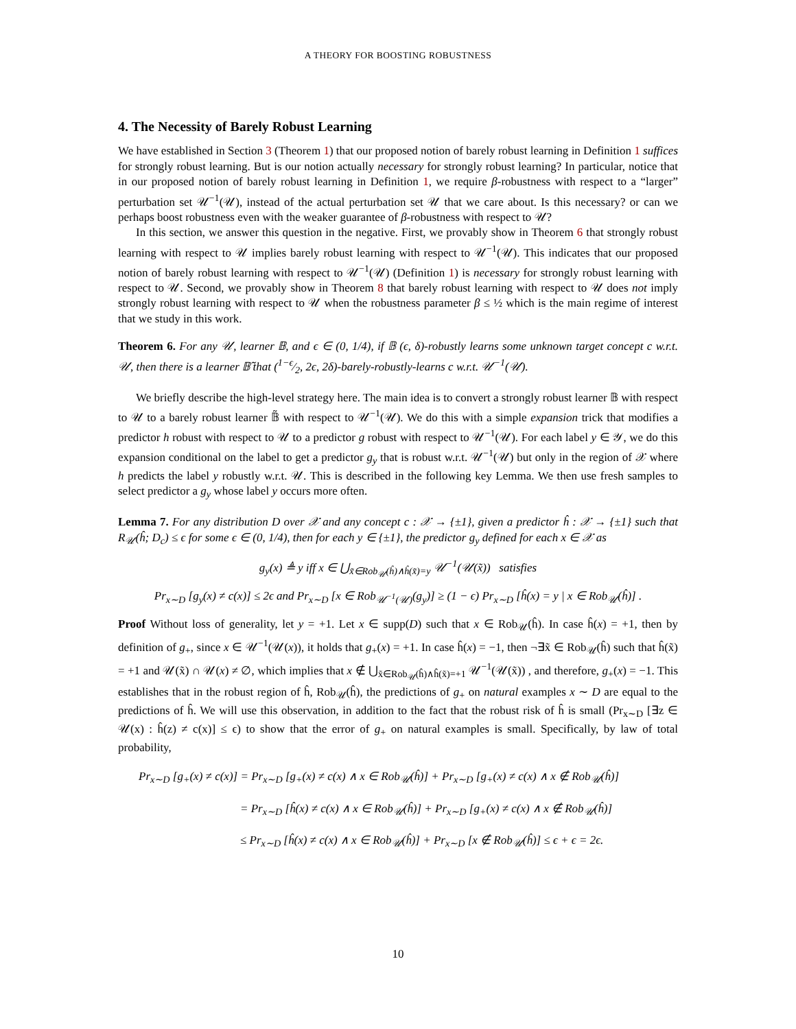A THEORY FOR BOOSTING ROBUSTNESS
4. The Necessity of Barely Robust Learning
We have established in Section 3 (Theorem 1) that our proposed notion of barely robust learning in Definition 1 suffices for strongly robust learning. But is our notion actually necessary for strongly robust learning? In particular, notice that in our proposed notion of barely robust learning in Definition 1, we require β-robustness with respect to a “larger” perturbation set 𝒰<sup>−1</sup>(𝒰), instead of the actual perturbation set 𝒰 that we care about. Is this necessary? or can we perhaps boost robustness even with the weaker guarantee of β-robustness with respect to 𝒰?
In this section, we answer this question in the negative. First, we provably show in Theorem 6 that strongly robust learning with respect to 𝒰 implies barely robust learning with respect to 𝒰<sup>−1</sup>(𝒰). This indicates that our proposed notion of barely robust learning with respect to 𝒰<sup>−1</sup>(𝒰) (Definition 1) is necessary for strongly robust learning with respect to 𝒰. Second, we provably show in Theorem 8 that barely robust learning with respect to 𝒰 does not imply strongly robust learning with respect to 𝒰 when the robustness parameter β ≤ ½ which is the main regime of interest that we study in this work.
Theorem 6. For any 𝒰, learner 𝔹, and ϵ ∈ (0, 1/4), if 𝔹 (ϵ, δ)-robustly learns some unknown target concept c w.r.t. 𝒰, then there is a learner 𝔹̃ that (1−ϵ⁄2, 2ϵ, 2δ)-barely-robustly-learns c w.r.t. 𝒰<sup>−1</sup>(𝒰).
We briefly describe the high-level strategy here. The main idea is to convert a strongly robust learner 𝔹 with respect to 𝒰 to a barely robust learner 𝔹̃ with respect to 𝒰<sup>−1</sup>(𝒰). We do this with a simple expansion trick that modifies a predictor h robust with respect to 𝒰 to a predictor g robust with respect to 𝒰<sup>−1</sup>(𝒰). For each label y ∈ 𝒴, we do this expansion conditional on the label to get a predictor g<sub>y</sub> that is robust w.r.t. 𝒰<sup>−1</sup>(𝒰) but only in the region of 𝒳 where h predicts the label y robustly w.r.t. 𝒰. This is described in the following key Lemma. We then use fresh samples to select predictor a g<sub>y</sub> whose label y occurs more often.
Lemma 7. For any distribution D over 𝒳 and any concept c : 𝒳 → {±1}, given a predictor ĥ : 𝒳 → {±1} such that R<sub>𝒰</sub>(ĥ; D<sub>c</sub>) ≤ ϵ for some ϵ ∈ (0, 1/4), then for each y ∈ {±1}, the predictor g<sub>y</sub> defined for each x ∈ 𝒳 as
g<sub>y</sub>(x) ≜ y iff x ∈ ⋃<sub>x̃∈Rob<sub>𝒰</sub>(ĥ)∧ĥ(x̃)=y</sub> 𝒰<sup>−1</sup>(𝒰(x̃)) satisfies
Pr<sub>x∼D</sub> [g<sub>y</sub>(x) ≠ c(x)] ≤ 2ϵ and Pr<sub>x∼D</sub> [x ∈ Rob<sub>𝒰<sup>−1</sup>(𝒰)</sub>(g<sub>y</sub>)] ≥ (1 − ϵ) Pr<sub>x∼D</sub> [ĥ(x) = y | x ∈ Rob<sub>𝒰</sub>(ĥ)] .
Proof Without loss of generality, let y = +1. Let x ∈ supp(D) such that x ∈ Rob<sub>𝒰</sub>(ĥ). In case ĥ(x) = +1, then by definition of g<sub>+</sub>, since x ∈ 𝒰<sup>−1</sup>(𝒰(x)), it holds that g<sub>+</sub>(x) = +1. In case ĥ(x) = −1, then ¬∃x̃ ∈ Rob<sub>𝒰</sub>(ĥ) such that ĥ(x̃) = +1 and 𝒰(x̃) ∩ 𝒰(x) ≠ ∅, which implies that x ∉ ⋃<sub>x̃∈Rob<sub>𝒰</sub>(ĥ)∧ĥ(x̃)=+1</sub> 𝒰<sup>−1</sup>(𝒰(x̃)) , and therefore, g<sub>+</sub>(x) = −1. This establishes that in the robust region of ĥ, Rob<sub>𝒰</sub>(ĥ), the predictions of g<sub>+</sub> on natural examples x ∼ D are equal to the predictions of ĥ. We will use this observation, in addition to the fact that the robust risk of ĥ is small (Pr<sub>x∼D</sub> [∃z ∈ 𝒰(x) : ĥ(z) ≠ c(x)] ≤ ϵ) to show that the error of g<sub>+</sub> on natural examples is small. Specifically, by law of total probability,
Pr<sub>x∼D</sub> [g<sub>+</sub>(x) ≠ c(x)] = Pr<sub>x∼D</sub> [g<sub>+</sub>(x) ≠ c(x) ∧ x ∈ Rob<sub>𝒰</sub>(ĥ)] + Pr<sub>x∼D</sub> [g<sub>+</sub>(x) ≠ c(x) ∧ x ∉ Rob<sub>𝒰</sub>(ĥ)]
= Pr<sub>x∼D</sub> [ĥ(x) ≠ c(x) ∧ x ∈ Rob<sub>𝒰</sub>(ĥ)] + Pr<sub>x∼D</sub> [g<sub>+</sub>(x) ≠ c(x) ∧ x ∉ Rob<sub>𝒰</sub>(ĥ)]
≤ Pr<sub>x∼D</sub> [ĥ(x) ≠ c(x) ∧ x ∈ Rob<sub>𝒰</sub>(ĥ)] + Pr<sub>x∼D</sub> [x ∉ Rob<sub>𝒰</sub>(ĥ)] ≤ ϵ + ϵ = 2ϵ.
10